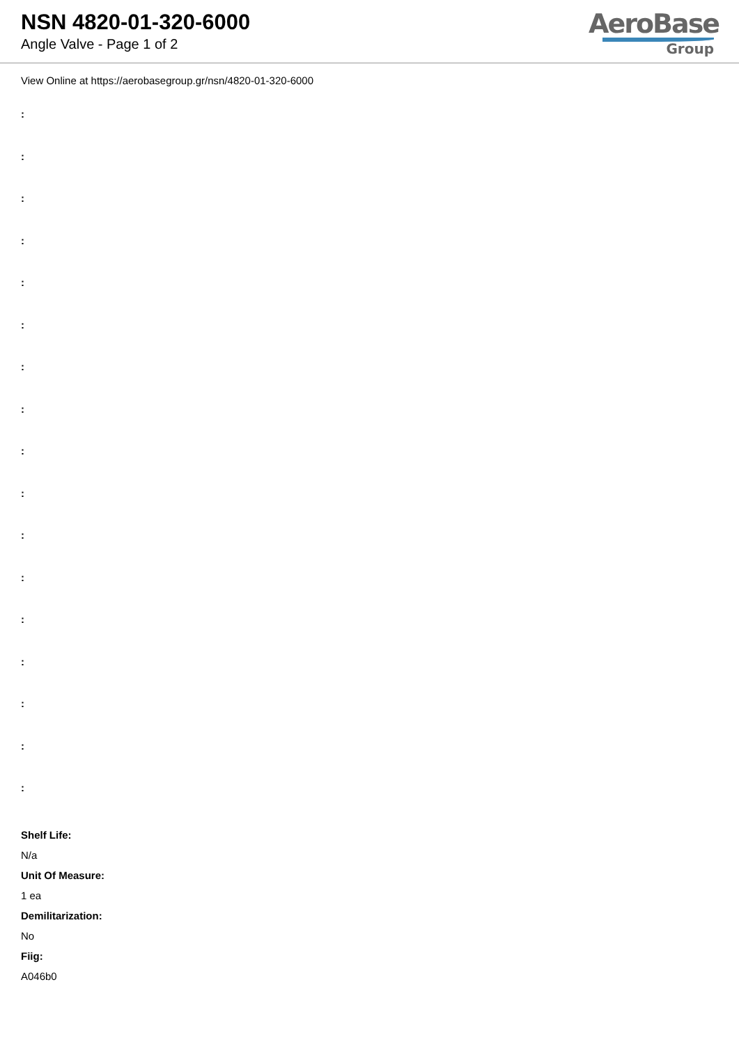NSN 4820-01-320-6000
Angle Valve - Page 1 of 2
AeroBase
Group
View Online at https://aerobasegroup.gr/nsn/4820-01-320-6000
:
:
:
:
:
:
:
:
:
:
:
:
:
:
:
:
:
Shelf Life:
N/a
Unit Of Measure:
1 ea
Demilitarization:
No
Fiig:
A046b0